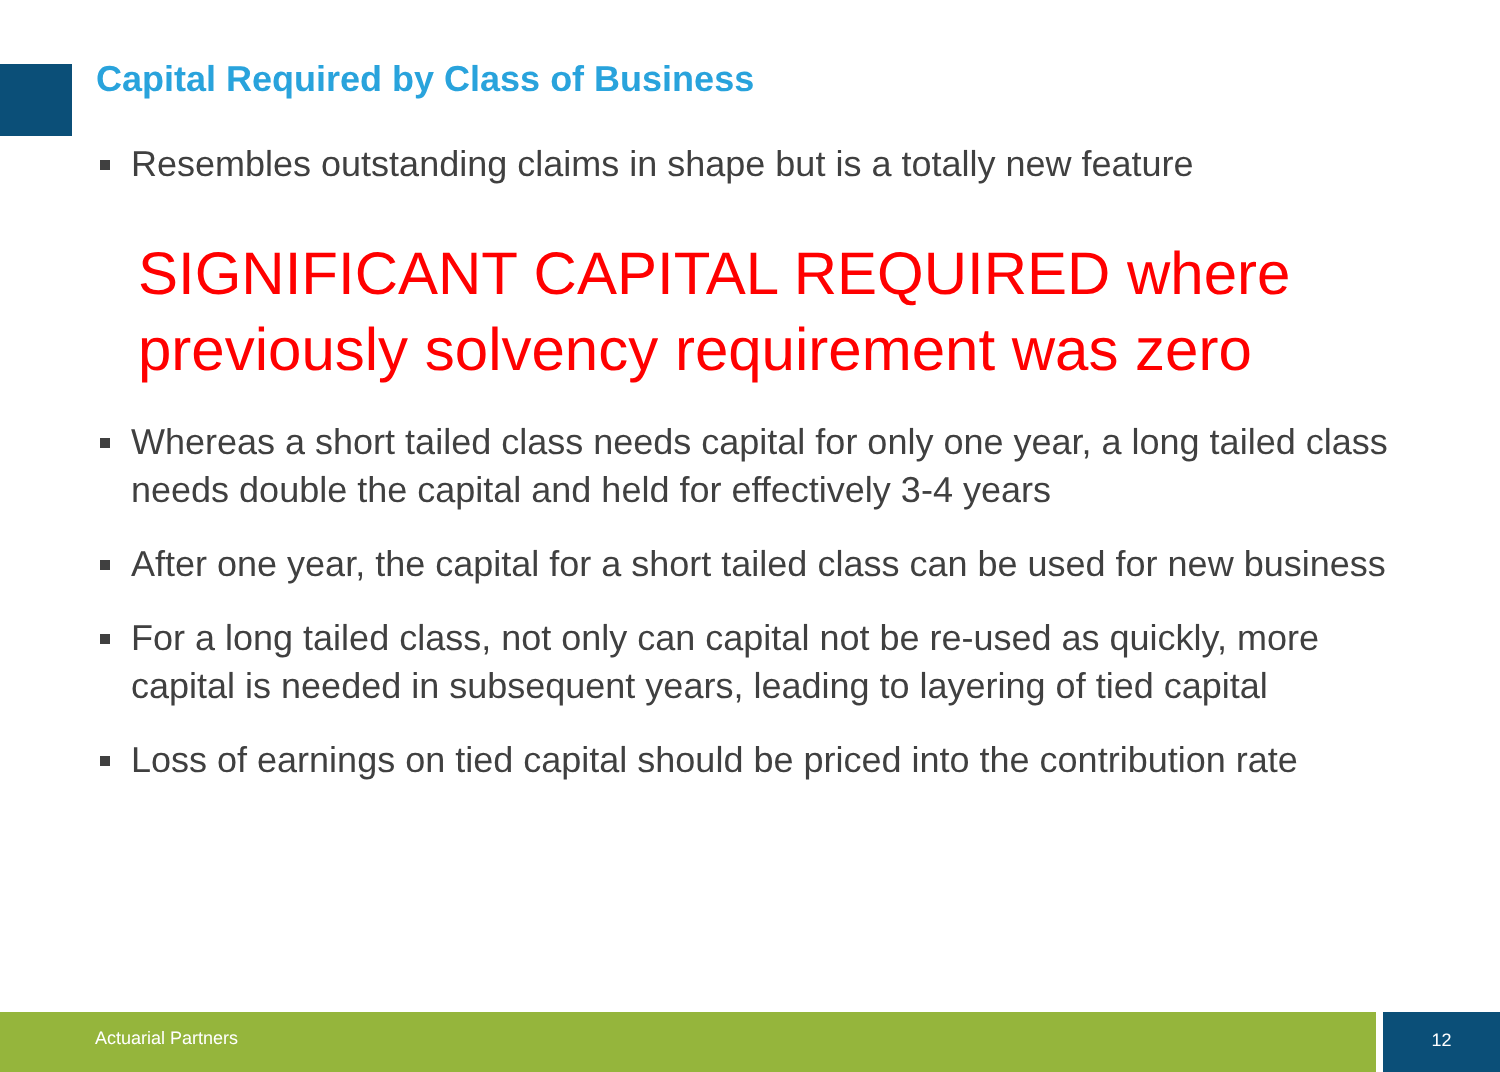Capital Required by Class of Business
Resembles outstanding claims in shape but is a totally new feature
SIGNIFICANT CAPITAL REQUIRED where previously solvency requirement was zero
Whereas a short tailed class needs capital for only one year, a long tailed class needs double the capital and held for effectively 3-4 years
After one year, the capital for a short tailed class can be used for new business
For a long tailed class, not only can capital not be re-used as quickly, more capital is needed in subsequent years, leading to layering of tied capital
Loss of earnings on tied capital should be priced into the contribution rate
Actuarial Partners 12